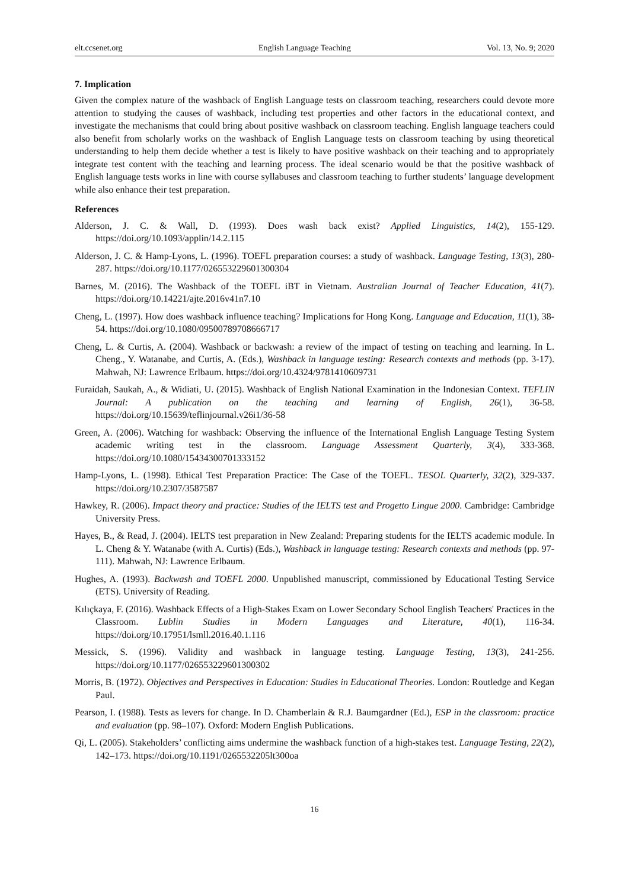elt.ccsenet.org English Language Teaching Vol. 13, No. 9; 2020
7. Implication
Given the complex nature of the washback of English Language tests on classroom teaching, researchers could devote more attention to studying the causes of washback, including test properties and other factors in the educational context, and investigate the mechanisms that could bring about positive washback on classroom teaching. English language teachers could also benefit from scholarly works on the washback of English Language tests on classroom teaching by using theoretical understanding to help them decide whether a test is likely to have positive washback on their teaching and to appropriately integrate test content with the teaching and learning process. The ideal scenario would be that the positive washback of English language tests works in line with course syllabuses and classroom teaching to further students’ language development while also enhance their test preparation.
References
Alderson, J. C. & Wall, D. (1993). Does wash back exist? Applied Linguistics, 14(2), 155-129. https://doi.org/10.1093/applin/14.2.115
Alderson, J. C. & Hamp-Lyons, L. (1996). TOEFL preparation courses: a study of washback. Language Testing, 13(3), 280-287. https://doi.org/10.1177/026553229601300304
Barnes, M. (2016). The Washback of the TOEFL iBT in Vietnam. Australian Journal of Teacher Education, 41(7). https://doi.org/10.14221/ajte.2016v41n7.10
Cheng, L. (1997). How does washback influence teaching? Implications for Hong Kong. Language and Education, 11(1), 38-54. https://doi.org/10.1080/09500789708666717
Cheng, L. & Curtis, A. (2004). Washback or backwash: a review of the impact of testing on teaching and learning. In L. Cheng., Y. Watanabe, and Curtis, A. (Eds.), Washback in language testing: Research contexts and methods (pp. 3-17). Mahwah, NJ: Lawrence Erlbaum. https://doi.org/10.4324/9781410609731
Furaidah, Saukah, A., & Widiati, U. (2015). Washback of English National Examination in the Indonesian Context. TEFLIN Journal: A publication on the teaching and learning of English, 26(1), 36-58. https://doi.org/10.15639/teflinjournal.v26i1/36-58
Green, A. (2006). Watching for washback: Observing the influence of the International English Language Testing System academic writing test in the classroom. Language Assessment Quarterly, 3(4), 333-368. https://doi.org/10.1080/15434300701333152
Hamp-Lyons, L. (1998). Ethical Test Preparation Practice: The Case of the TOEFL. TESOL Quarterly, 32(2), 329-337. https://doi.org/10.2307/3587587
Hawkey, R. (2006). Impact theory and practice: Studies of the IELTS test and Progetto Lingue 2000. Cambridge: Cambridge University Press.
Hayes, B., & Read, J. (2004). IELTS test preparation in New Zealand: Preparing students for the IELTS academic module. In L. Cheng & Y. Watanabe (with A. Curtis) (Eds.), Washback in language testing: Research contexts and methods (pp. 97-111). Mahwah, NJ: Lawrence Erlbaum.
Hughes, A. (1993). Backwash and TOEFL 2000. Unpublished manuscript, commissioned by Educational Testing Service (ETS). University of Reading.
Kılıçkaya, F. (2016). Washback Effects of a High-Stakes Exam on Lower Secondary School English Teachers' Practices in the Classroom. Lublin Studies in Modern Languages and Literature, 40(1), 116-34. https://doi.org/10.17951/lsmll.2016.40.1.116
Messick, S. (1996). Validity and washback in language testing. Language Testing, 13(3), 241-256. https://doi.org/10.1177/026553229601300302
Morris, B. (1972). Objectives and Perspectives in Education: Studies in Educational Theories. London: Routledge and Kegan Paul.
Pearson, I. (1988). Tests as levers for change. In D. Chamberlain & R.J. Baumgardner (Ed.), ESP in the classroom: practice and evaluation (pp. 98–107). Oxford: Modern English Publications.
Qi, L. (2005). Stakeholders’ conflicting aims undermine the washback function of a high-stakes test. Language Testing, 22(2), 142–173. https://doi.org/10.1191/0265532205lt300oa
16